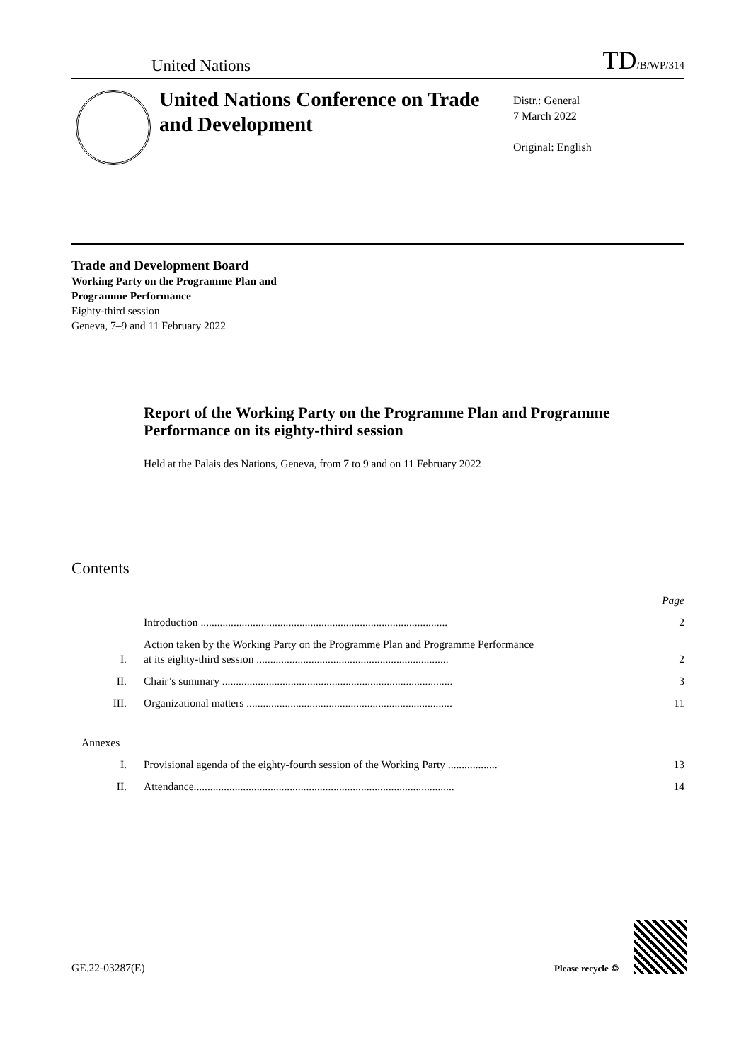United Nations
TD/B/WP/314
United Nations Conference on Trade and Development
Distr.: General
7 March 2022
Original: English
Trade and Development Board
Working Party on the Programme Plan and
Programme Performance
Eighty-third session
Geneva, 7–9 and 11 February 2022
Report of the Working Party on the Programme Plan and Programme Performance on its eighty-third session
Held at the Palais des Nations, Geneva, from 7 to 9 and on 11 February 2022
Contents
| | | Page |
| | Introduction .......................................................................................... | 2 |
| I. | Action taken by the Working Party on the Programme Plan and Programme Performance at its eighty-third session ...................................................................... | 2 |
| II. | Chair’s summary .................................................................................... | 3 |
| III. | Organizational matters ........................................................................... | 11 |
| Annexes | | |
| I. | Provisional agenda of the eighty-fourth session of the Working Party .................. | 13 |
| II. | Attendance............................................................................................... | 14 |
GE.22-03287(E)
Please recycle ♲